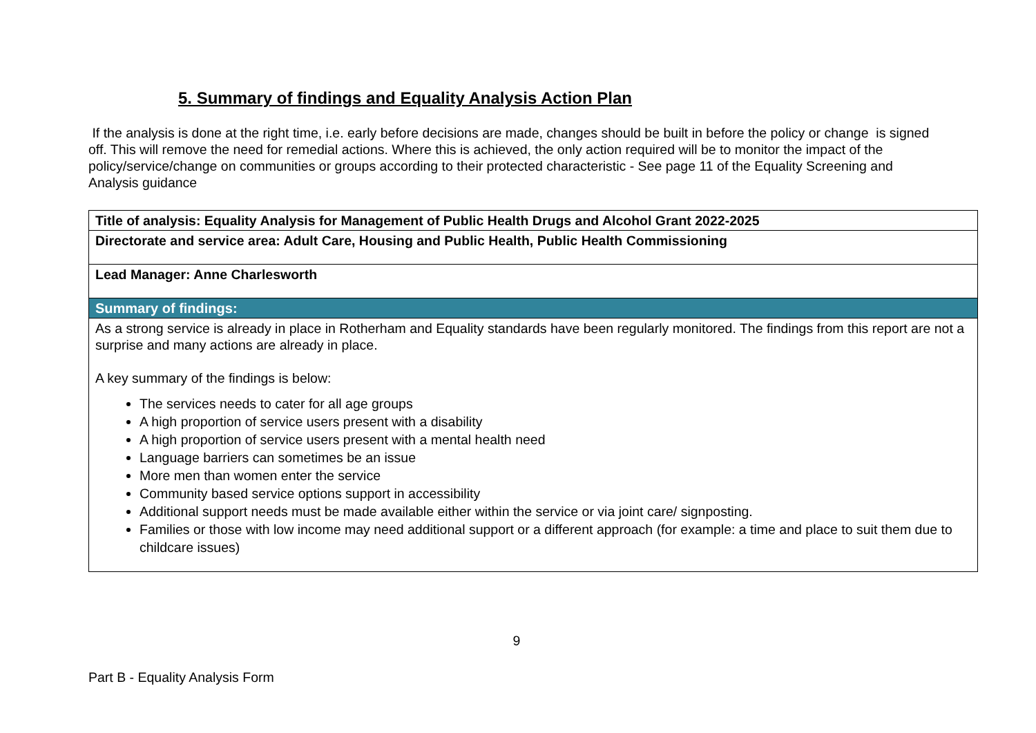5. Summary of findings and Equality Analysis Action Plan
If the analysis is done at the right time, i.e. early before decisions are made, changes should be built in before the policy or change is signed off. This will remove the need for remedial actions. Where this is achieved, the only action required will be to monitor the impact of the policy/service/change on communities or groups according to their protected characteristic - See page 11 of the Equality Screening and Analysis guidance
| Title of analysis: Equality Analysis for Management of Public Health Drugs and Alcohol Grant 2022-2025 |
| Directorate and service area: Adult Care, Housing and Public Health, Public Health Commissioning |
| Lead Manager: Anne Charlesworth |
| Summary of findings: |
| As a strong service is already in place in Rotherham and Equality standards have been regularly monitored. The findings from this report are not a surprise and many actions are already in place. A key summary of the findings is below: The services needs to cater for all age groups A high proportion of service users present with a disability A high proportion of service users present with a mental health need Language barriers can sometimes be an issue More men than women enter the service Community based service options support in accessibility Additional support needs must be made available either within the service or via joint care/ signposting. Families or those with low income may need additional support or a different approach (for example: a time and place to suit them due to childcare issues) |
9
Part B - Equality Analysis Form